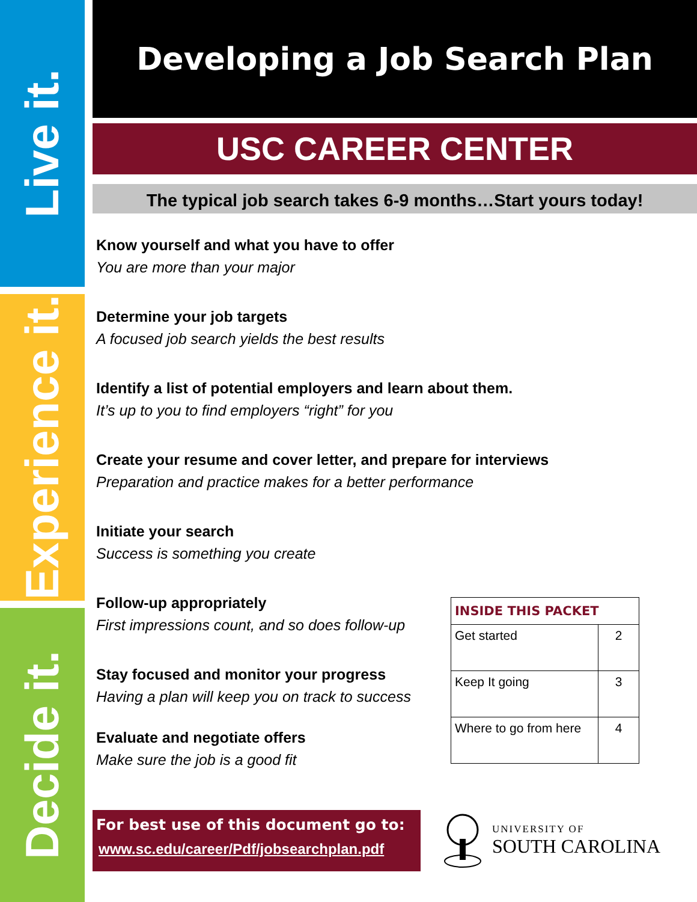Live it.
Experience it.
Decide it.
Developing a Job Search Plan
USC CAREER CENTER
The typical job search takes 6-9 months…Start yours today!
Know yourself and what you have to offer
You are more than your major
Determine your job targets
A focused job search yields the best results
Identify a list of potential employers and learn about them.
It’s up to you to find employers “right” for you
Create your resume and cover letter, and prepare for interviews
Preparation and practice makes for a better performance
Initiate your search
Success is something you create
Follow-up appropriately
First impressions count, and so does follow-up
Stay focused and monitor your progress
Having a plan will keep you on track to success
Evaluate and negotiate offers
Make sure the job is a good fit
| INSIDE THIS PACKET | |
| --- | --- |
| Get started | 2 |
| Keep It going | 3 |
| Where to go from here | 4 |
For best use of this document go to:
www.sc.edu/career/Pdf/jobsearchplan.pdf
UNIVERSITY OF
SOUTH CAROLINA